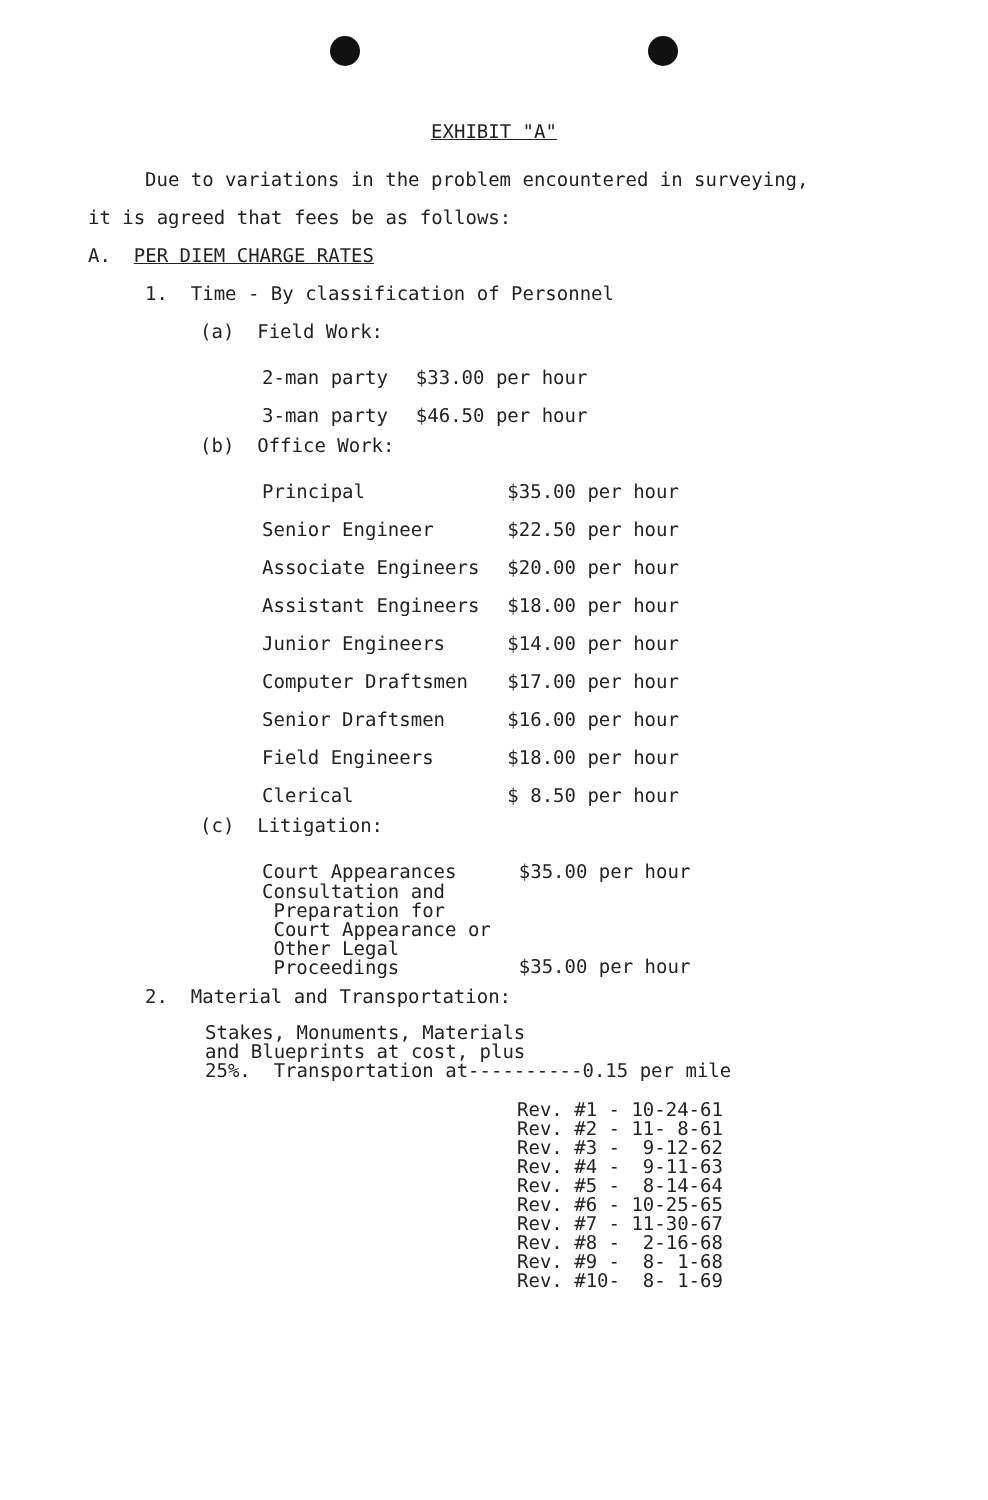EXHIBIT "A"
Due to variations in the problem encountered in surveying,
it is agreed that fees be as follows:
A. PER DIEM CHARGE RATES
1. Time - By classification of Personnel
(a) Field Work:
| 2-man party | $33.00 per hour |
| 3-man party | $46.50 per hour |
(b) Office Work:
| Principal | $35.00 per hour |
| Senior Engineer | $22.50 per hour |
| Associate Engineers | $20.00 per hour |
| Assistant Engineers | $18.00 per hour |
| Junior Engineers | $14.00 per hour |
| Computer Draftsmen | $17.00 per hour |
| Senior Draftsmen | $16.00 per hour |
| Field Engineers | $18.00 per hour |
| Clerical | $ 8.50 per hour |
(c) Litigation:
| Court Appearances | $35.00 per hour |
| Consultation and Preparation for Court Appearance or Other Legal Proceedings | $35.00 per hour |
2. Material and Transportation:
Stakes, Monuments, Materials
and Blueprints at cost, plus
25%. Transportation at----------0.15 per mile
Rev. #1 - 10-24-61 Rev. #2 - 11- 8-61 Rev. #3 - 9-12-62 Rev. #4 - 9-11-63 Rev. #5 - 8-14-64 Rev. #6 - 10-25-65 Rev. #7 - 11-30-67 Rev. #8 - 2-16-68 Rev. #9 - 8- 1-68 Rev. #10- 8- 1-69